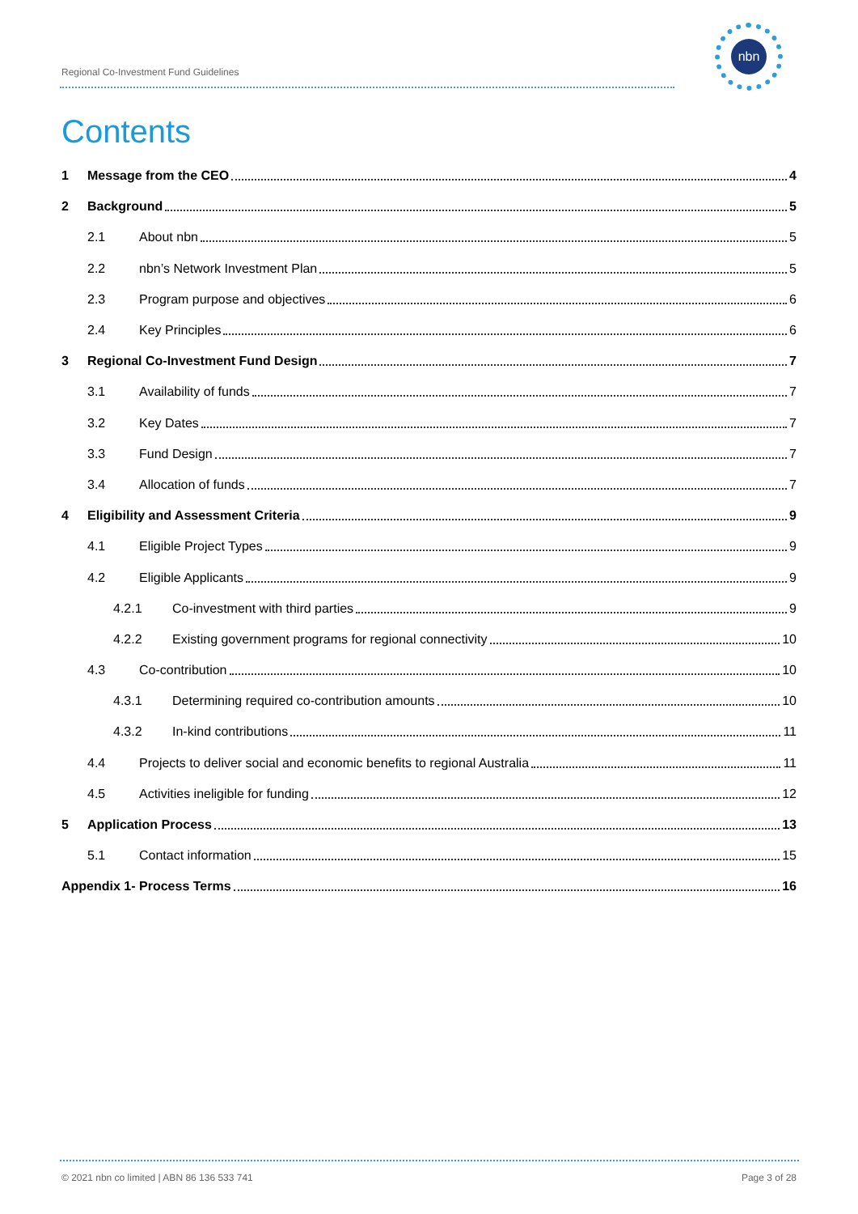Regional Co-Investment Fund Guidelines
nbn
Contents
1 Message from the CEO 4
2 Background 5
2.1 About nbn 5
2.2 nbn’s Network Investment Plan 5
2.3 Program purpose and objectives 6
2.4 Key Principles 6
3 Regional Co-Investment Fund Design 7
3.1 Availability of funds 7
3.2 Key Dates 7
3.3 Fund Design 7
3.4 Allocation of funds 7
4 Eligibility and Assessment Criteria 9
4.1 Eligible Project Types 9
4.2 Eligible Applicants 9
4.2.1 Co-investment with third parties 9
4.2.2 Existing government programs for regional connectivity 10
4.3 Co-contribution 10
4.3.1 Determining required co-contribution amounts 10
4.3.2 In-kind contributions 11
4.4 Projects to deliver social and economic benefits to regional Australia 11
4.5 Activities ineligible for funding 12
5 Application Process 13
5.1 Contact information 15
Appendix 1- Process Terms 16
© 2021 nbn co limited | ABN 86 136 533 741
Page 3 of 28